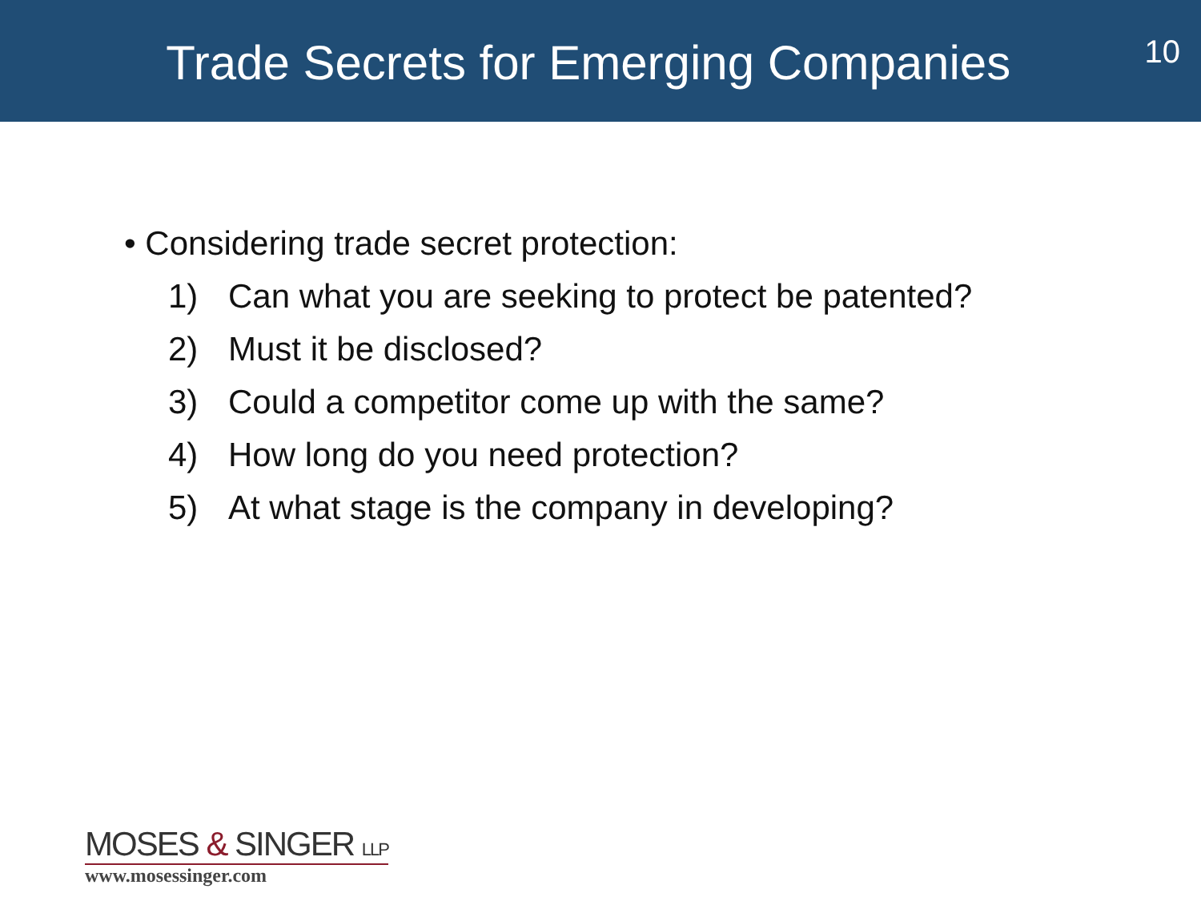Trade Secrets for Emerging Companies
10
• Considering trade secret protection:
1) Can what you are seeking to protect be patented?
2) Must it be disclosed?
3) Could a competitor come up with the same?
4) How long do you need protection?
5) At what stage is the company in developing?
MOSES & SINGER LLP
www.mosessinger.com